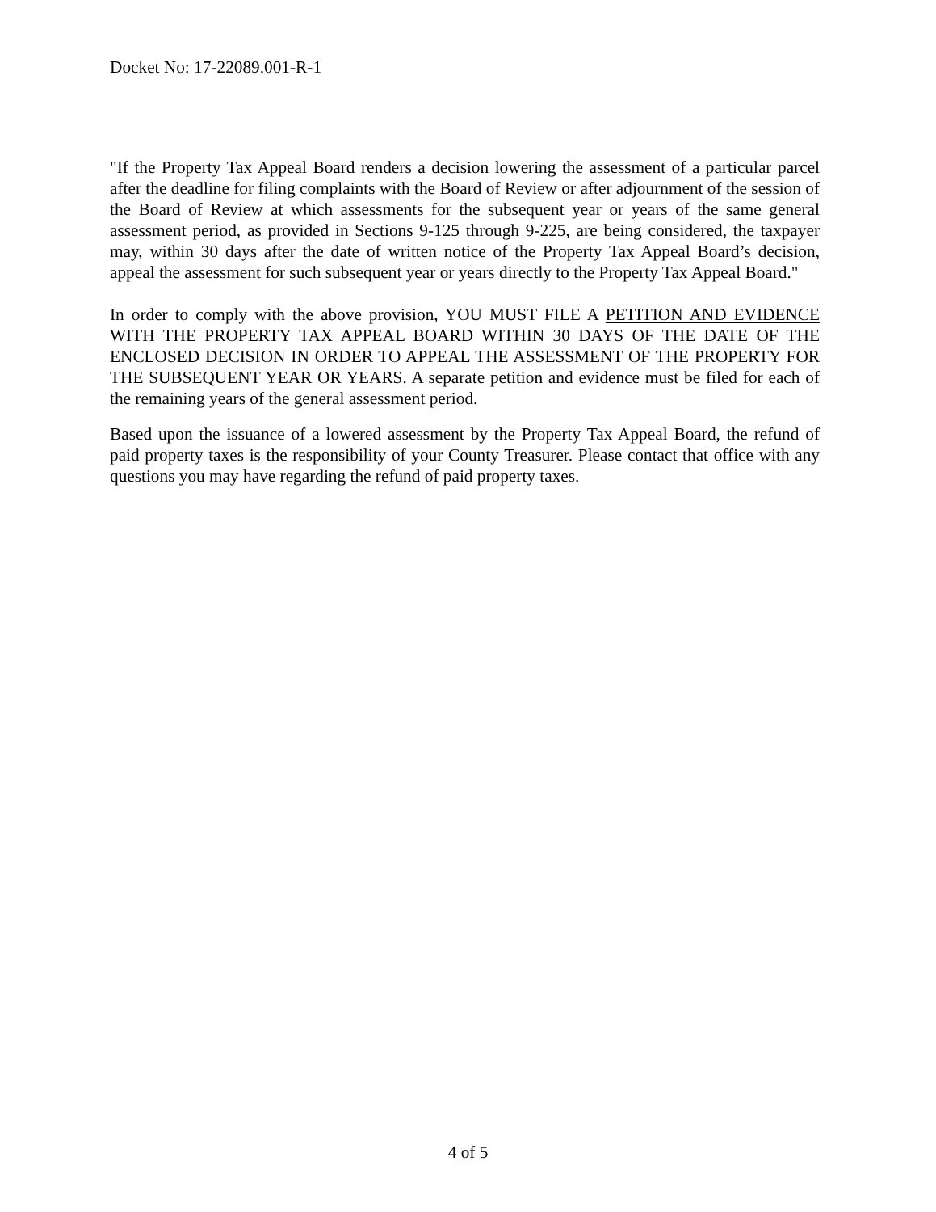Docket No: 17-22089.001-R-1
"If the Property Tax Appeal Board renders a decision lowering the assessment of a particular parcel after the deadline for filing complaints with the Board of Review or after adjournment of the session of the Board of Review at which assessments for the subsequent year or years of the same general assessment period, as provided in Sections 9-125 through 9-225, are being considered, the taxpayer may, within 30 days after the date of written notice of the Property Tax Appeal Board’s decision, appeal the assessment for such subsequent year or years directly to the Property Tax Appeal Board."
In order to comply with the above provision, YOU MUST FILE A PETITION AND EVIDENCE WITH THE PROPERTY TAX APPEAL BOARD WITHIN 30 DAYS OF THE DATE OF THE ENCLOSED DECISION IN ORDER TO APPEAL THE ASSESSMENT OF THE PROPERTY FOR THE SUBSEQUENT YEAR OR YEARS. A separate petition and evidence must be filed for each of the remaining years of the general assessment period.
Based upon the issuance of a lowered assessment by the Property Tax Appeal Board, the refund of paid property taxes is the responsibility of your County Treasurer. Please contact that office with any questions you may have regarding the refund of paid property taxes.
4 of 5